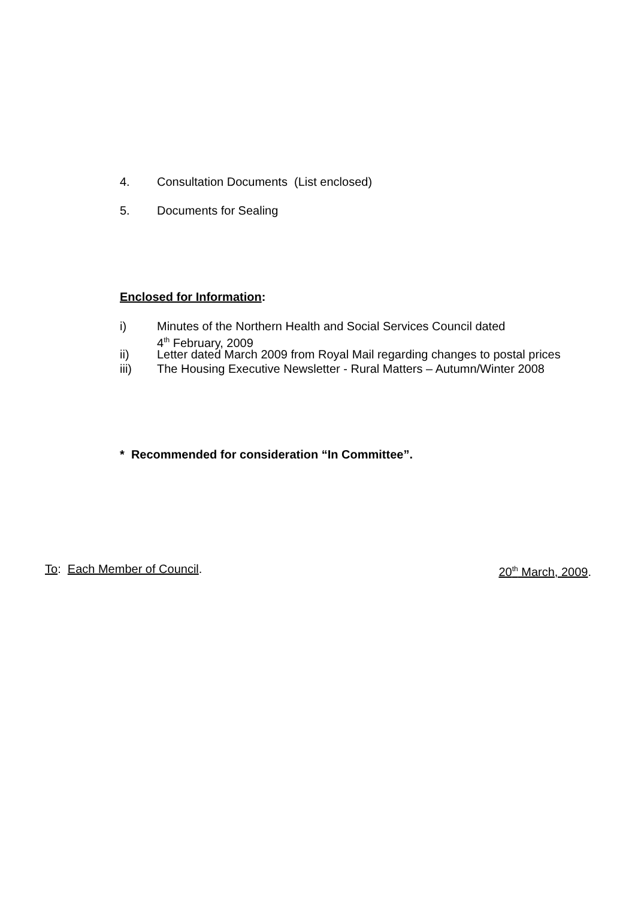4. Consultation Documents (List enclosed)
5. Documents for Sealing
Enclosed for Information:
i) Minutes of the Northern Health and Social Services Council dated
4<sup>th</sup> February, 2009
ii) Letter dated March 2009 from Royal Mail regarding changes to postal prices
iii) The Housing Executive Newsletter - Rural Matters – Autumn/Winter 2008
* Recommended for consideration “In Committee”.
To: Each Member of Council. 20<sup>th</sup> March, 2009.